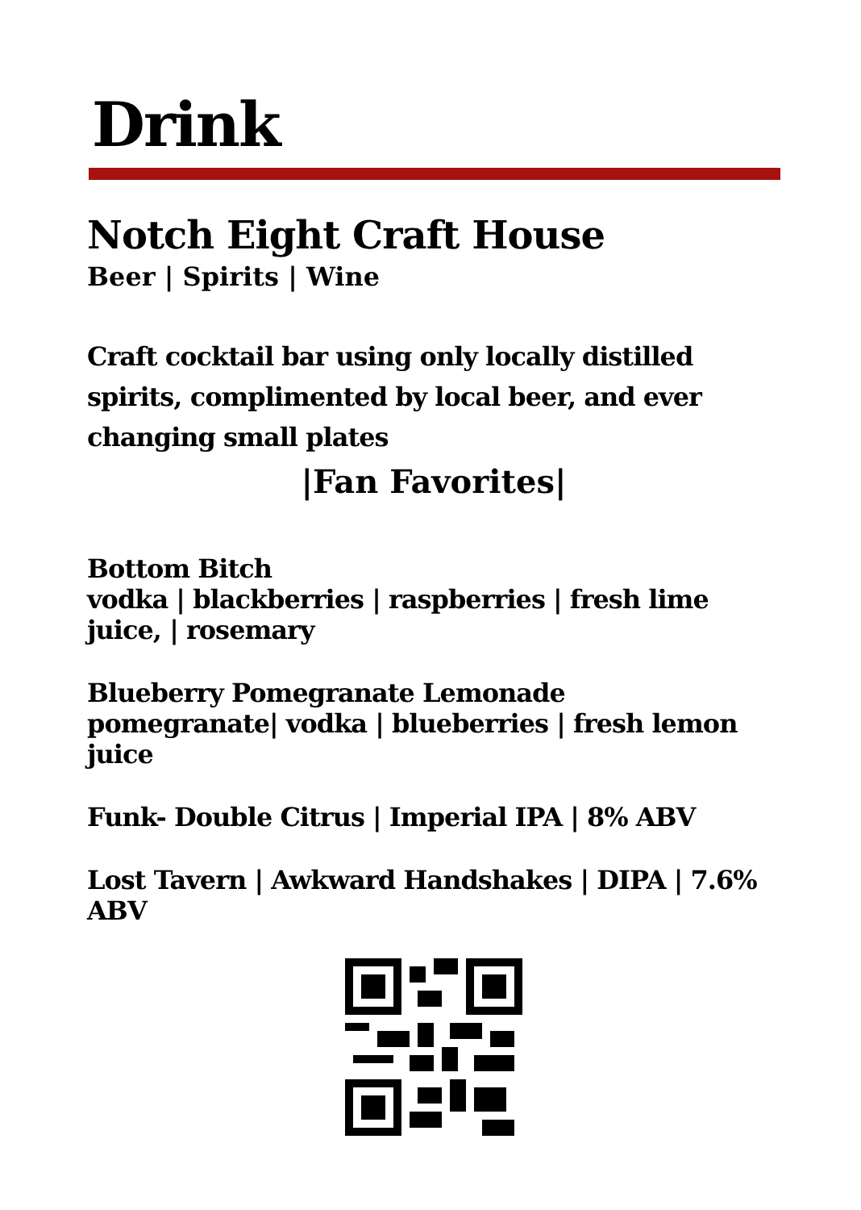Drink
Notch Eight Craft House
Beer | Spirits | Wine
Craft cocktail bar using only locally distilled spirits, complimented by local beer, and ever changing small plates
|Fan Favorites|
Bottom Bitch
vodka | blackberries | raspberries | fresh lime juice, | rosemary
Blueberry Pomegranate Lemonade
pomegranate| vodka | blueberries | fresh lemon juice
Funk- Double Citrus | Imperial IPA | 8% ABV
Lost Tavern | Awkward Handshakes | DIPA | 7.6% ABV